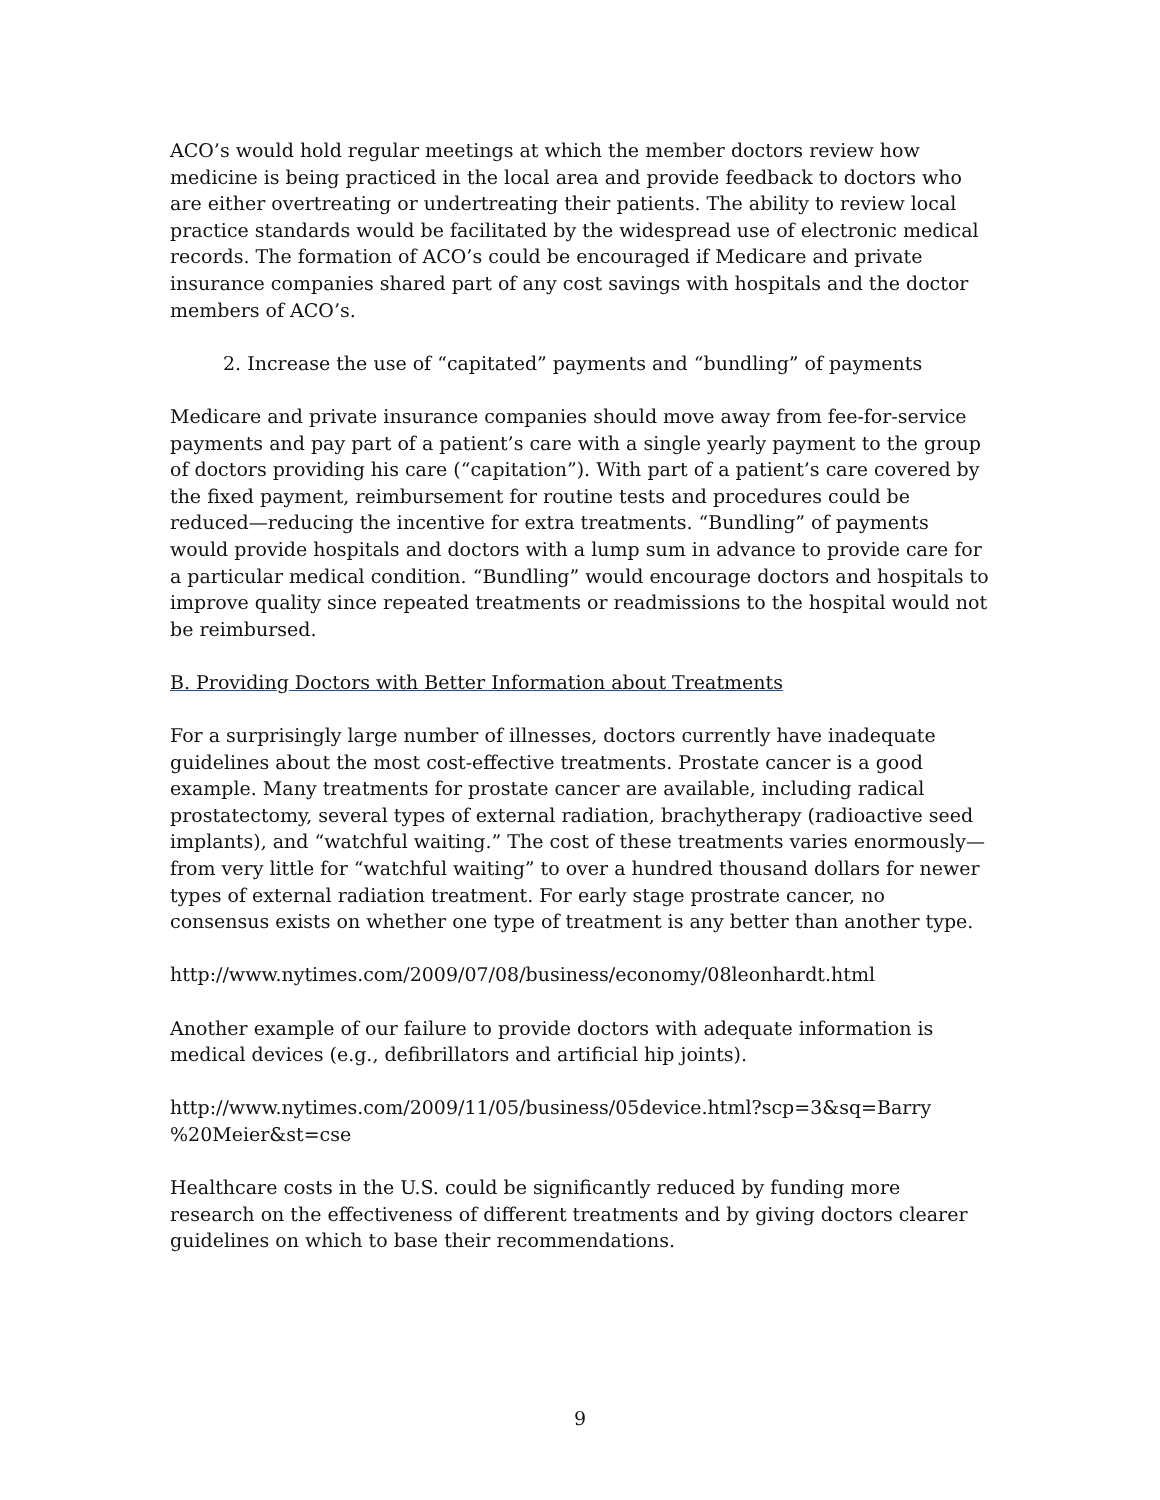ACO’s would hold regular meetings at which the member doctors review how medicine is being practiced in the local area and provide feedback to doctors who are either overtreating or undertreating their patients. The ability to review local practice standards would be facilitated by the widespread use of electronic medical records. The formation of ACO’s could be encouraged if Medicare and private insurance companies shared part of any cost savings with hospitals and the doctor members of ACO’s.
2. Increase the use of “capitated” payments and “bundling” of payments
Medicare and private insurance companies should move away from fee-for-service payments and pay part of a patient’s care with a single yearly payment to the group of doctors providing his care (“capitation”). With part of a patient’s care covered by the fixed payment, reimbursement for routine tests and procedures could be reduced—reducing the incentive for extra treatments. “Bundling” of payments would provide hospitals and doctors with a lump sum in advance to provide care for a particular medical condition. “Bundling” would encourage doctors and hospitals to improve quality since repeated treatments or readmissions to the hospital would not be reimbursed.
B. Providing Doctors with Better Information about Treatments
For a surprisingly large number of illnesses, doctors currently have inadequate guidelines about the most cost-effective treatments. Prostate cancer is a good example. Many treatments for prostate cancer are available, including radical prostatectomy, several types of external radiation, brachytherapy (radioactive seed implants), and “watchful waiting.” The cost of these treatments varies enormously—from very little for “watchful waiting” to over a hundred thousand dollars for newer types of external radiation treatment. For early stage prostrate cancer, no consensus exists on whether one type of treatment is any better than another type.
http://www.nytimes.com/2009/07/08/business/economy/08leonhardt.html
Another example of our failure to provide doctors with adequate information is medical devices (e.g., defibrillators and artificial hip joints).
http://www.nytimes.com/2009/11/05/business/05device.html?scp=3&sq=Barry
%20Meier&st=cse
Healthcare costs in the U.S. could be significantly reduced by funding more research on the effectiveness of different treatments and by giving doctors clearer guidelines on which to base their recommendations.
9